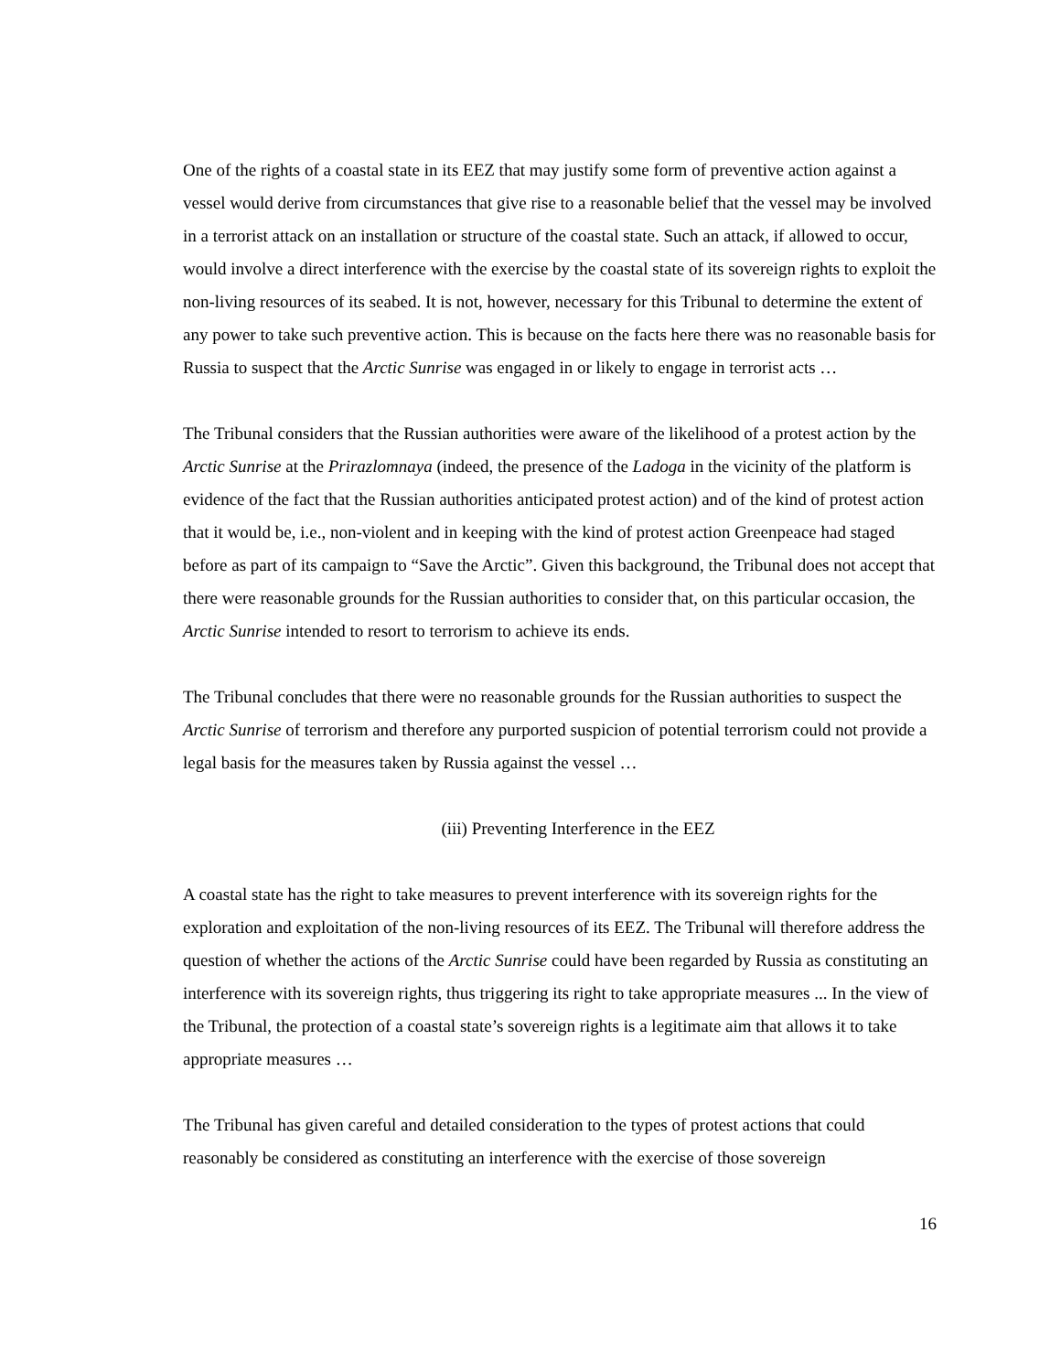One of the rights of a coastal state in its EEZ that may justify some form of preventive action against a vessel would derive from circumstances that give rise to a reasonable belief that the vessel may be involved in a terrorist attack on an installation or structure of the coastal state. Such an attack, if allowed to occur, would involve a direct interference with the exercise by the coastal state of its sovereign rights to exploit the non-living resources of its seabed. It is not, however, necessary for this Tribunal to determine the extent of any power to take such preventive action. This is because on the facts here there was no reasonable basis for Russia to suspect that the Arctic Sunrise was engaged in or likely to engage in terrorist acts …
The Tribunal considers that the Russian authorities were aware of the likelihood of a protest action by the Arctic Sunrise at the Prirazlomnaya (indeed, the presence of the Ladoga in the vicinity of the platform is evidence of the fact that the Russian authorities anticipated protest action) and of the kind of protest action that it would be, i.e., non-violent and in keeping with the kind of protest action Greenpeace had staged before as part of its campaign to “Save the Arctic”. Given this background, the Tribunal does not accept that there were reasonable grounds for the Russian authorities to consider that, on this particular occasion, the Arctic Sunrise intended to resort to terrorism to achieve its ends.
The Tribunal concludes that there were no reasonable grounds for the Russian authorities to suspect the Arctic Sunrise of terrorism and therefore any purported suspicion of potential terrorism could not provide a legal basis for the measures taken by Russia against the vessel …
(iii) Preventing Interference in the EEZ
A coastal state has the right to take measures to prevent interference with its sovereign rights for the exploration and exploitation of the non-living resources of its EEZ. The Tribunal will therefore address the question of whether the actions of the Arctic Sunrise could have been regarded by Russia as constituting an interference with its sovereign rights, thus triggering its right to take appropriate measures ... In the view of the Tribunal, the protection of a coastal state’s sovereign rights is a legitimate aim that allows it to take appropriate measures …
The Tribunal has given careful and detailed consideration to the types of protest actions that could reasonably be considered as constituting an interference with the exercise of those sovereign
16